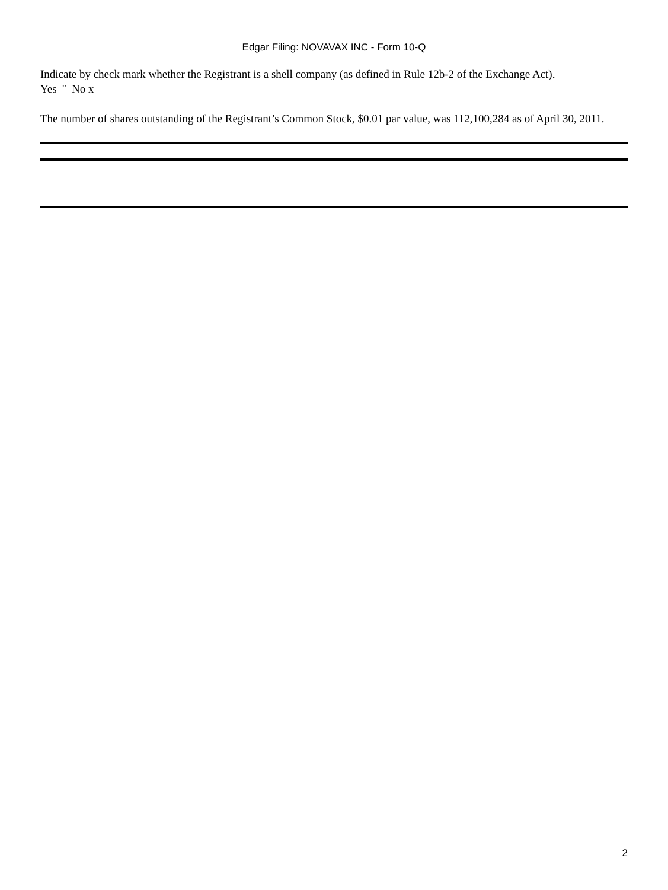Edgar Filing: NOVAVAX INC - Form 10-Q
Indicate by check mark whether the Registrant is a shell company (as defined in Rule 12b-2 of the Exchange Act).
Yes ¨ No x
The number of shares outstanding of the Registrant’s Common Stock, $0.01 par value, was 112,100,284 as of April 30, 2011.
2